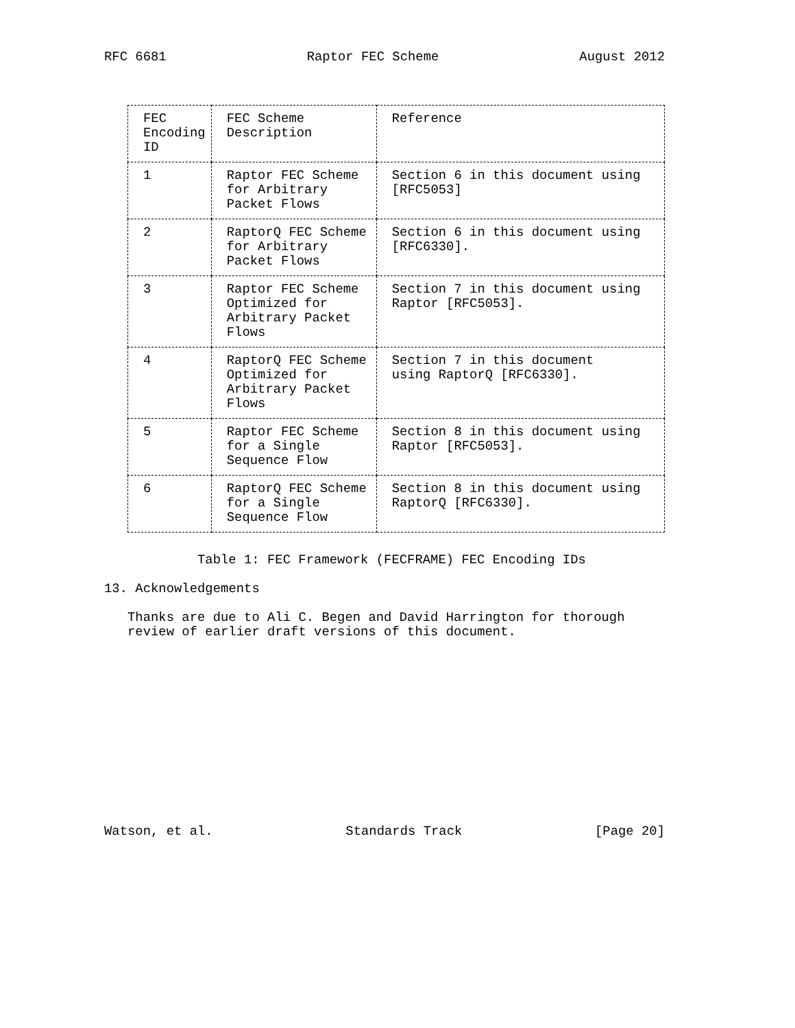RFC 6681 Raptor FEC Scheme August 2012
| FEC Encoding ID | FEC Scheme Description | Reference |
| --- | --- | --- |
| 1 | Raptor FEC Scheme for Arbitrary Packet Flows | Section 6 in this document using [RFC5053] |
| 2 | RaptorQ FEC Scheme for Arbitrary Packet Flows | Section 6 in this document using [RFC6330]. |
| 3 | Raptor FEC Scheme Optimized for Arbitrary Packet Flows | Section 7 in this document using Raptor [RFC5053]. |
| 4 | RaptorQ FEC Scheme Optimized for Arbitrary Packet Flows | Section 7 in this document using RaptorQ [RFC6330]. |
| 5 | Raptor FEC Scheme for a Single Sequence Flow | Section 8 in this document using Raptor [RFC5053]. |
| 6 | RaptorQ FEC Scheme for a Single Sequence Flow | Section 8 in this document using RaptorQ [RFC6330]. |
Table 1: FEC Framework (FECFRAME) FEC Encoding IDs
13. Acknowledgements
Thanks are due to Ali C. Begen and David Harrington for thorough
review of earlier draft versions of this document.
Watson, et al. Standards Track [Page 20]